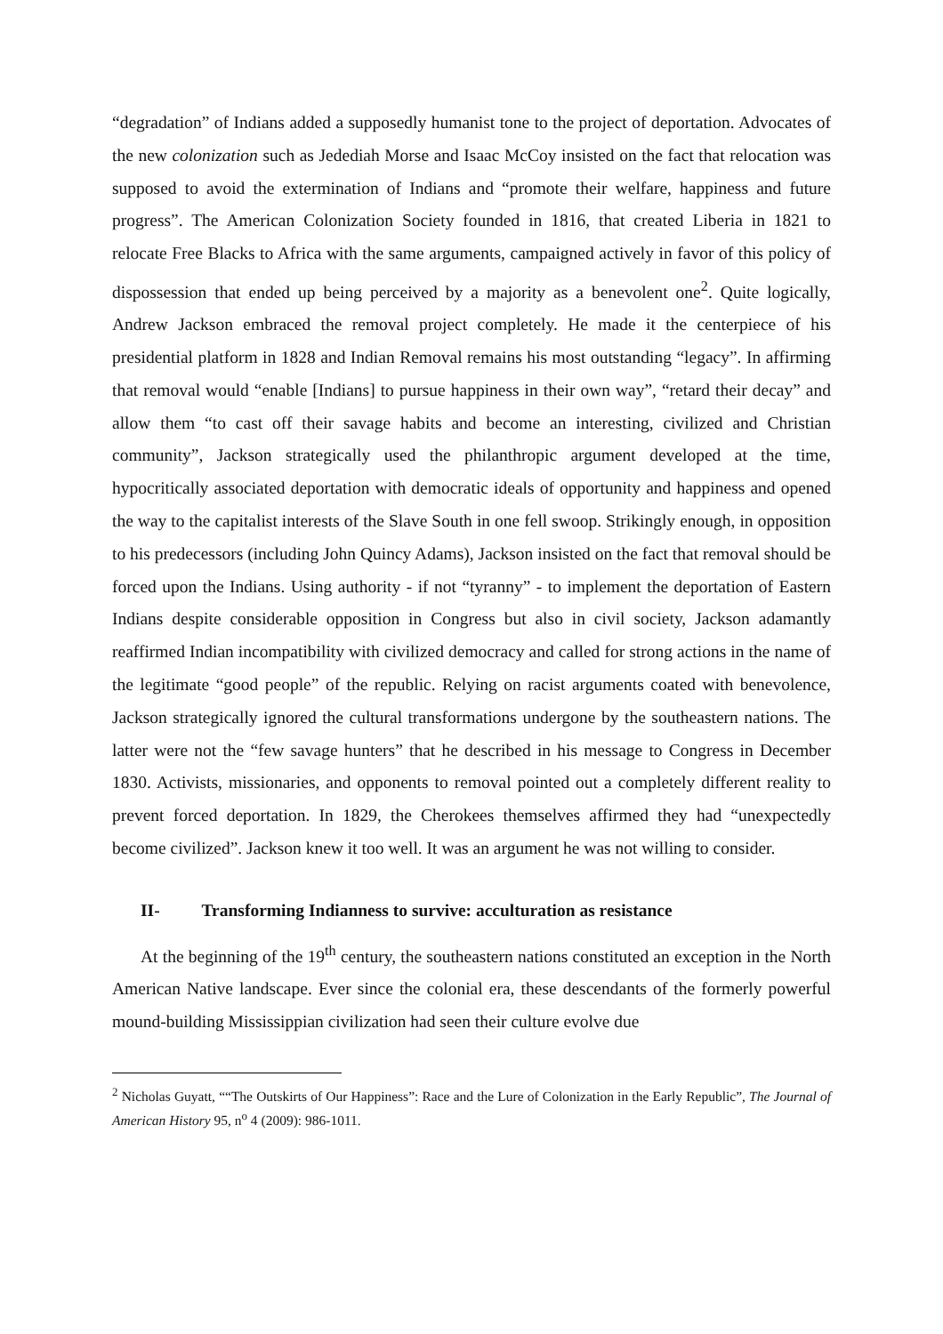“degradation” of Indians added a supposedly humanist tone to the project of deportation. Advocates of the new colonization such as Jedediah Morse and Isaac McCoy insisted on the fact that relocation was supposed to avoid the extermination of Indians and “promote their welfare, happiness and future progress”. The American Colonization Society founded in 1816, that created Liberia in 1821 to relocate Free Blacks to Africa with the same arguments, campaigned actively in favor of this policy of dispossession that ended up being perceived by a majority as a benevolent one<sup>2</sup>. Quite logically, Andrew Jackson embraced the removal project completely. He made it the centerpiece of his presidential platform in 1828 and Indian Removal remains his most outstanding “legacy”. In affirming that removal would “enable [Indians] to pursue happiness in their own way”, “retard their decay” and allow them “to cast off their savage habits and become an interesting, civilized and Christian community”, Jackson strategically used the philanthropic argument developed at the time, hypocritically associated deportation with democratic ideals of opportunity and happiness and opened the way to the capitalist interests of the Slave South in one fell swoop. Strikingly enough, in opposition to his predecessors (including John Quincy Adams), Jackson insisted on the fact that removal should be forced upon the Indians. Using authority - if not “tyranny” - to implement the deportation of Eastern Indians despite considerable opposition in Congress but also in civil society, Jackson adamantly reaffirmed Indian incompatibility with civilized democracy and called for strong actions in the name of the legitimate “good people” of the republic. Relying on racist arguments coated with benevolence, Jackson strategically ignored the cultural transformations undergone by the southeastern nations. The latter were not the “few savage hunters” that he described in his message to Congress in December 1830. Activists, missionaries, and opponents to removal pointed out a completely different reality to prevent forced deportation. In 1829, the Cherokees themselves affirmed they had “unexpectedly become civilized”. Jackson knew it too well. It was an argument he was not willing to consider.
II- Transforming Indianness to survive: acculturation as resistance
At the beginning of the 19<sup>th</sup> century, the southeastern nations constituted an exception in the North American Native landscape. Ever since the colonial era, these descendants of the formerly powerful mound-building Mississippian civilization had seen their culture evolve due
<sup>2</sup> Nicholas Guyatt, ““The Outskirts of Our Happiness”: Race and the Lure of Colonization in the Early Republic”, The Journal of American History 95, n<sup>o</sup> 4 (2009): 986-1011.